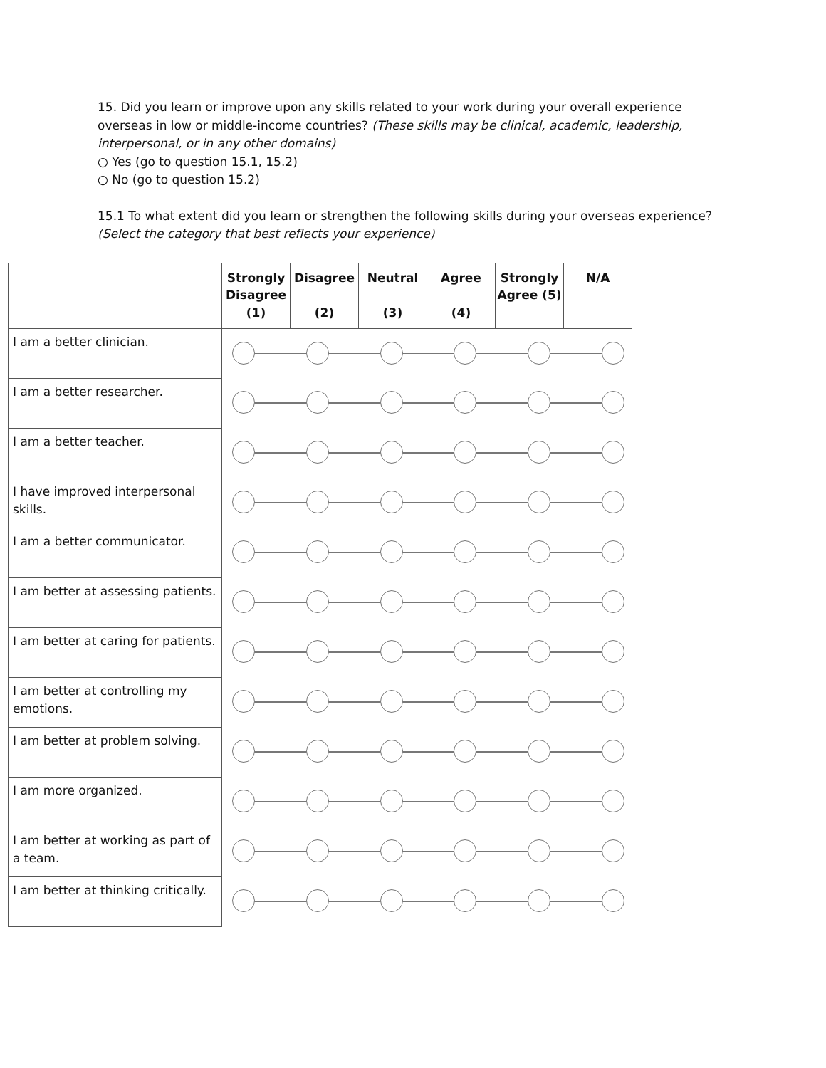15. Did you learn or improve upon any skills related to your work during your overall experience overseas in low or middle-income countries? (These skills may be clinical, academic, leadership, interpersonal, or in any other domains)
○ Yes (go to question 15.1, 15.2)
○ No (go to question 15.2)
15.1 To what extent did you learn or strengthen the following skills during your overseas experience? (Select the category that best reflects your experience)
| | Strongly Disagree (1) | Disagree (2) | Neutral (3) | Agree (4) | Strongly Agree (5) | N/A |
| --- | --- | --- | --- | --- | --- | --- |
| I am a better clinician. | | | | | | |
| I am a better researcher. | | | | | | |
| I am a better teacher. | | | | | | |
| I have improved interpersonal skills. | | | | | | |
| I am a better communicator. | | | | | | |
| I am better at assessing patients. | | | | | | |
| I am better at caring for patients. | | | | | | |
| I am better at controlling my emotions. | | | | | | |
| I am better at problem solving. | | | | | | |
| I am more organized. | | | | | | |
| I am better at working as part of a team. | | | | | | |
| I am better at thinking critically. | | | | | | |